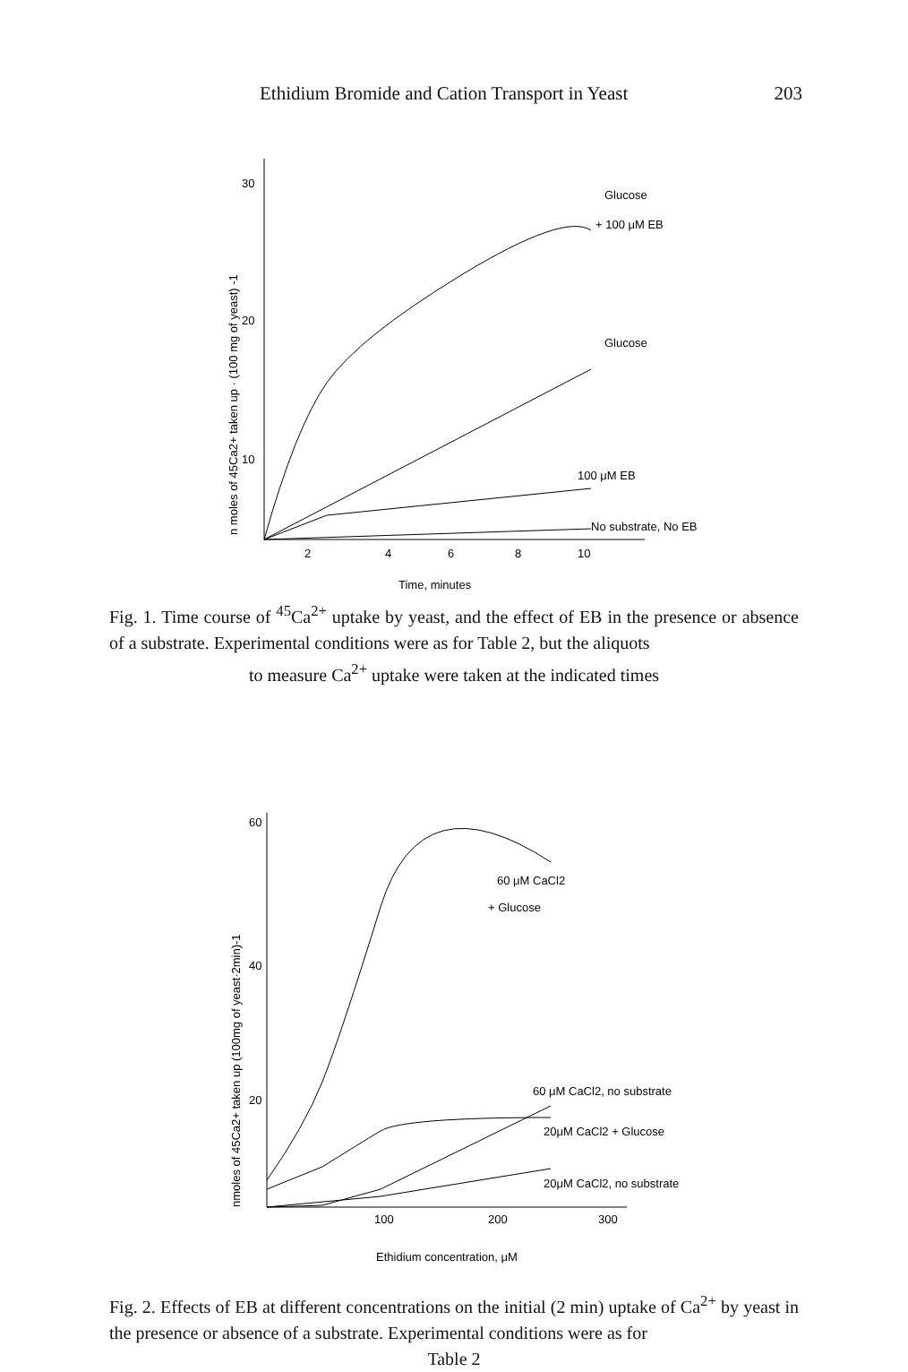Ethidium Bromide and Cation Transport in Yeast 203
30
20
10
2
4
6
8
10
Time, minutes
n moles of 45Ca2+ taken up · (100 mg of yeast) -1
Glucose
+ 100 μM EB
Glucose
100 μM EB
No substrate, No EB
Fig. 1. Time course of <sup>45</sup>Ca<sup>2+</sup> uptake by yeast, and the effect of EB in the presence or absence of a substrate. Experimental conditions were as for Table 2, but the aliquots
to measure Ca<sup>2+</sup> uptake were taken at the indicated times
60
40
20
100
200
300
Ethidium concentration, μM
nmoles of 45Ca2+ taken up (100mg of yeast·2min)-1
60 μM CaCl2
+ Glucose
60 μM CaCl2, no substrate
20μM CaCl2 + Glucose
20μM CaCl2, no substrate
Fig. 2. Effects of EB at different concentrations on the initial (2 min) uptake of Ca<sup>2+</sup> by yeast in the presence or absence of a substrate. Experimental conditions were as for
Table 2